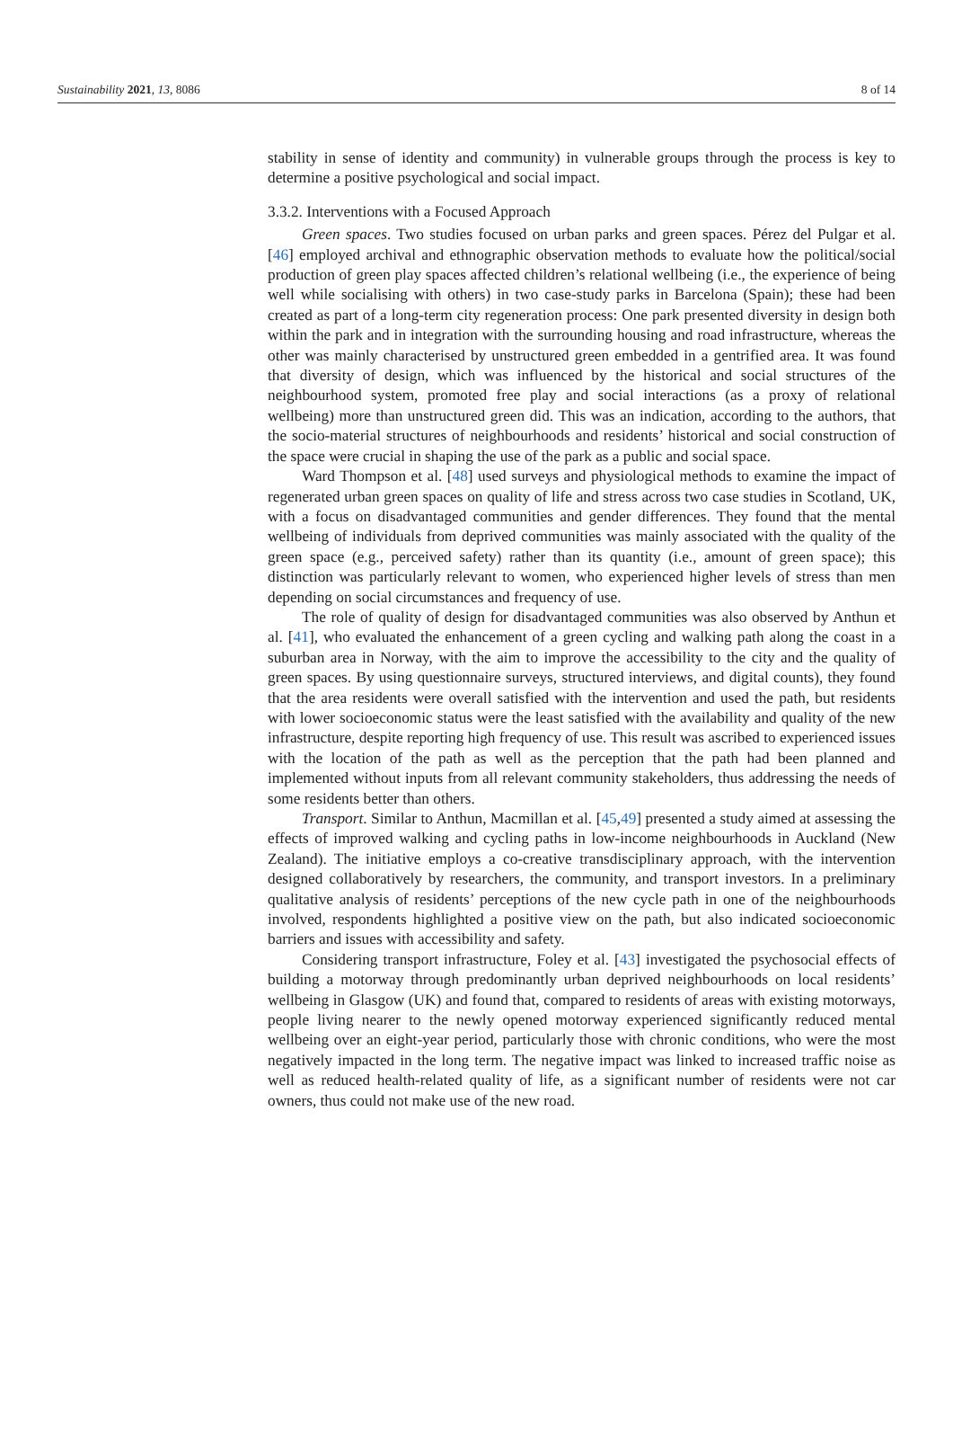Sustainability 2021, 13, 8086 8 of 14
stability in sense of identity and community) in vulnerable groups through the process is key to determine a positive psychological and social impact.
3.3.2. Interventions with a Focused Approach
Green spaces. Two studies focused on urban parks and green spaces. Pérez del Pulgar et al. [46] employed archival and ethnographic observation methods to evaluate how the political/social production of green play spaces affected children’s relational wellbeing (i.e., the experience of being well while socialising with others) in two case-study parks in Barcelona (Spain); these had been created as part of a long-term city regeneration process: One park presented diversity in design both within the park and in integration with the surrounding housing and road infrastructure, whereas the other was mainly characterised by unstructured green embedded in a gentrified area. It was found that diversity of design, which was influenced by the historical and social structures of the neighbourhood system, promoted free play and social interactions (as a proxy of relational wellbeing) more than unstructured green did. This was an indication, according to the authors, that the socio-material structures of neighbourhoods and residents’ historical and social construction of the space were crucial in shaping the use of the park as a public and social space.
Ward Thompson et al. [48] used surveys and physiological methods to examine the impact of regenerated urban green spaces on quality of life and stress across two case studies in Scotland, UK, with a focus on disadvantaged communities and gender differences. They found that the mental wellbeing of individuals from deprived communities was mainly associated with the quality of the green space (e.g., perceived safety) rather than its quantity (i.e., amount of green space); this distinction was particularly relevant to women, who experienced higher levels of stress than men depending on social circumstances and frequency of use.
The role of quality of design for disadvantaged communities was also observed by Anthun et al. [41], who evaluated the enhancement of a green cycling and walking path along the coast in a suburban area in Norway, with the aim to improve the accessibility to the city and the quality of green spaces. By using questionnaire surveys, structured interviews, and digital counts), they found that the area residents were overall satisfied with the intervention and used the path, but residents with lower socioeconomic status were the least satisfied with the availability and quality of the new infrastructure, despite reporting high frequency of use. This result was ascribed to experienced issues with the location of the path as well as the perception that the path had been planned and implemented without inputs from all relevant community stakeholders, thus addressing the needs of some residents better than others.
Transport. Similar to Anthun, Macmillan et al. [45,49] presented a study aimed at assessing the effects of improved walking and cycling paths in low-income neighbourhoods in Auckland (New Zealand). The initiative employs a co-creative transdisciplinary approach, with the intervention designed collaboratively by researchers, the community, and transport investors. In a preliminary qualitative analysis of residents’ perceptions of the new cycle path in one of the neighbourhoods involved, respondents highlighted a positive view on the path, but also indicated socioeconomic barriers and issues with accessibility and safety.
Considering transport infrastructure, Foley et al. [43] investigated the psychosocial effects of building a motorway through predominantly urban deprived neighbourhoods on local residents’ wellbeing in Glasgow (UK) and found that, compared to residents of areas with existing motorways, people living nearer to the newly opened motorway experienced significantly reduced mental wellbeing over an eight-year period, particularly those with chronic conditions, who were the most negatively impacted in the long term. The negative impact was linked to increased traffic noise as well as reduced health-related quality of life, as a significant number of residents were not car owners, thus could not make use of the new road.